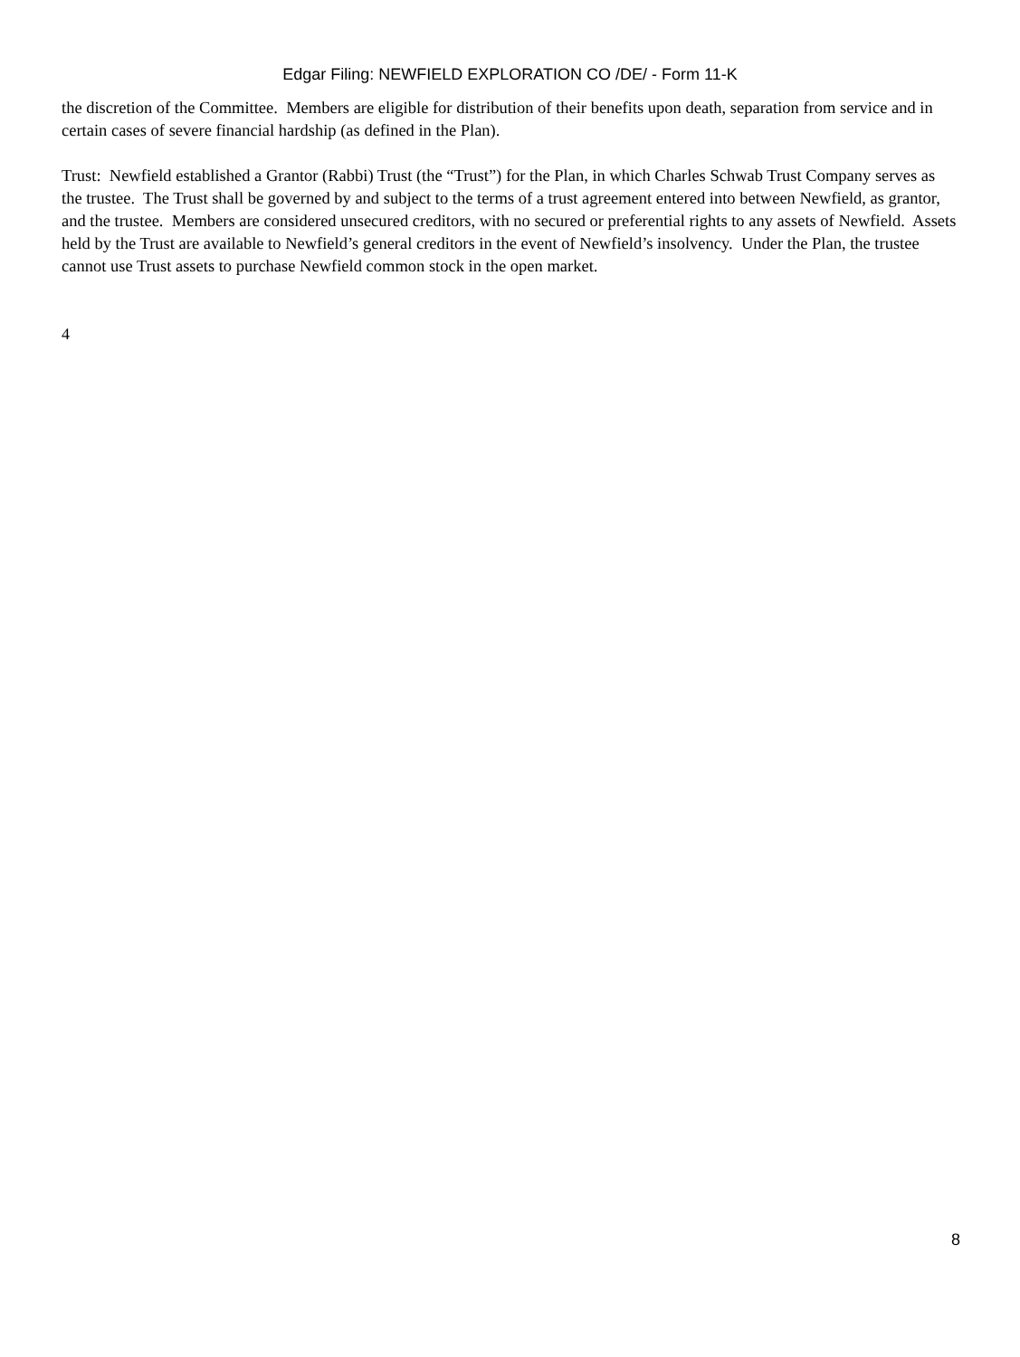Edgar Filing: NEWFIELD EXPLORATION CO /DE/ - Form 11-K
the discretion of the Committee. Members are eligible for distribution of their benefits upon death, separation from service and in certain cases of severe financial hardship (as defined in the Plan).
Trust: Newfield established a Grantor (Rabbi) Trust (the “Trust”) for the Plan, in which Charles Schwab Trust Company serves as the trustee. The Trust shall be governed by and subject to the terms of a trust agreement entered into between Newfield, as grantor, and the trustee. Members are considered unsecured creditors, with no secured or preferential rights to any assets of Newfield. Assets held by the Trust are available to Newfield’s general creditors in the event of Newfield’s insolvency. Under the Plan, the trustee cannot use Trust assets to purchase Newfield common stock in the open market.
4
8